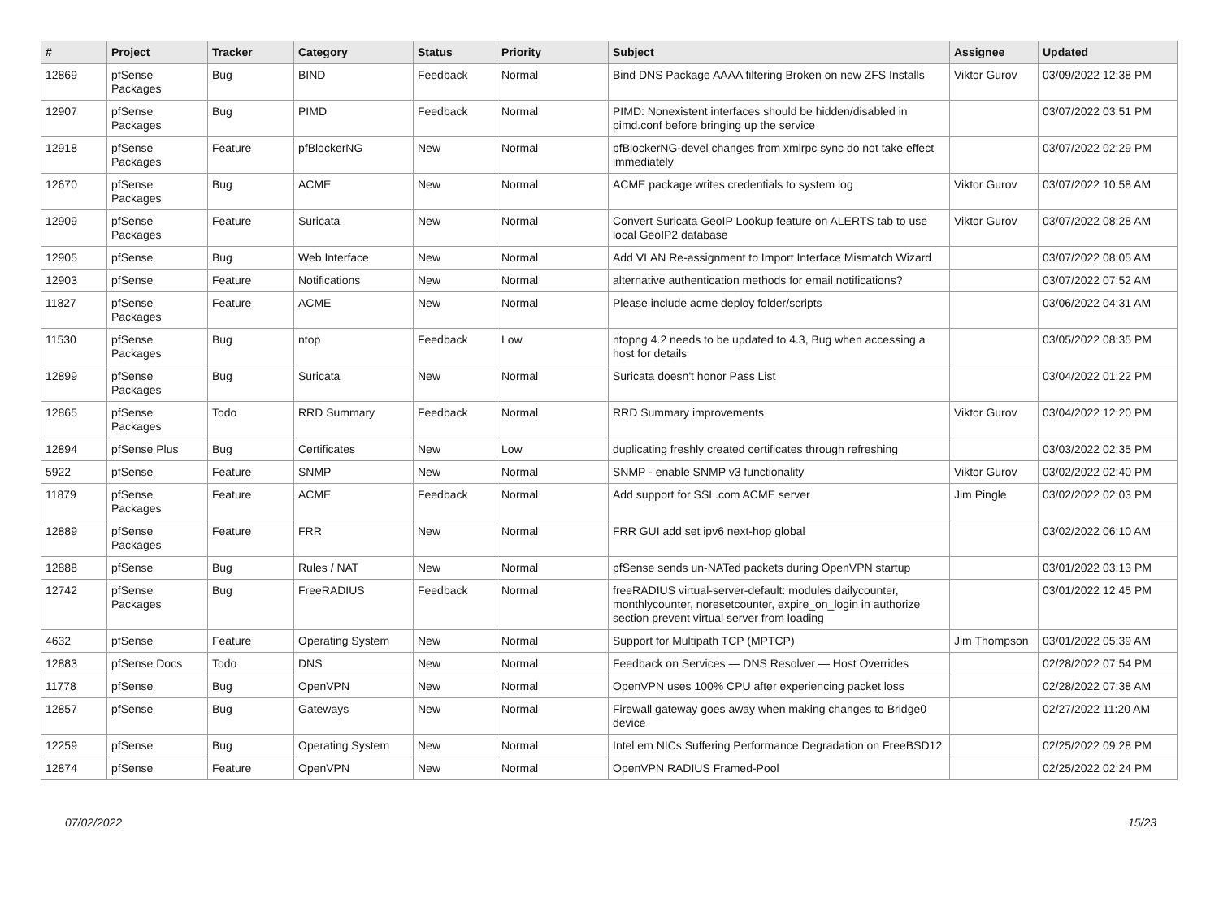| # | Project | Tracker | Category | Status | Priority | Subject | Assignee | Updated |
| --- | --- | --- | --- | --- | --- | --- | --- | --- |
| 12869 | pfSense Packages | Bug | BIND | Feedback | Normal | Bind DNS Package AAAA filtering Broken on new ZFS Installs | Viktor Gurov | 03/09/2022 12:38 PM |
| 12907 | pfSense Packages | Bug | PIMD | Feedback | Normal | PIMD: Nonexistent interfaces should be hidden/disabled in pimd.conf before bringing up the service | | 03/07/2022 03:51 PM |
| 12918 | pfSense Packages | Feature | pfBlockerNG | New | Normal | pfBlockerNG-devel changes from xmlrpc sync do not take effect immediately | | 03/07/2022 02:29 PM |
| 12670 | pfSense Packages | Bug | ACME | New | Normal | ACME package writes credentials to system log | Viktor Gurov | 03/07/2022 10:58 AM |
| 12909 | pfSense Packages | Feature | Suricata | New | Normal | Convert Suricata GeoIP Lookup feature on ALERTS tab to use local GeoIP2 database | Viktor Gurov | 03/07/2022 08:28 AM |
| 12905 | pfSense | Bug | Web Interface | New | Normal | Add VLAN Re-assignment to Import Interface Mismatch Wizard | | 03/07/2022 08:05 AM |
| 12903 | pfSense | Feature | Notifications | New | Normal | alternative authentication methods for email notifications? | | 03/07/2022 07:52 AM |
| 11827 | pfSense Packages | Feature | ACME | New | Normal | Please include acme deploy folder/scripts | | 03/06/2022 04:31 AM |
| 11530 | pfSense Packages | Bug | ntop | Feedback | Low | ntopng 4.2 needs to be updated to 4.3, Bug when accessing a host for details | | 03/05/2022 08:35 PM |
| 12899 | pfSense Packages | Bug | Suricata | New | Normal | Suricata doesn't honor Pass List | | 03/04/2022 01:22 PM |
| 12865 | pfSense Packages | Todo | RRD Summary | Feedback | Normal | RRD Summary improvements | Viktor Gurov | 03/04/2022 12:20 PM |
| 12894 | pfSense Plus | Bug | Certificates | New | Low | duplicating freshly created certificates through refreshing | | 03/03/2022 02:35 PM |
| 5922 | pfSense | Feature | SNMP | New | Normal | SNMP - enable SNMP v3 functionality | Viktor Gurov | 03/02/2022 02:40 PM |
| 11879 | pfSense Packages | Feature | ACME | Feedback | Normal | Add support for SSL.com ACME server | Jim Pingle | 03/02/2022 02:03 PM |
| 12889 | pfSense Packages | Feature | FRR | New | Normal | FRR GUI add set ipv6 next-hop global | | 03/02/2022 06:10 AM |
| 12888 | pfSense | Bug | Rules / NAT | New | Normal | pfSense sends un-NATed packets during OpenVPN startup | | 03/01/2022 03:13 PM |
| 12742 | pfSense Packages | Bug | FreeRADIUS | Feedback | Normal | freeRADIUS virtual-server-default: modules dailycounter, monthlycounter, noresetcounter, expire_on_login in authorize section prevent virtual server from loading | | 03/01/2022 12:45 PM |
| 4632 | pfSense | Feature | Operating System | New | Normal | Support for Multipath TCP (MPTCP) | Jim Thompson | 03/01/2022 05:39 AM |
| 12883 | pfSense Docs | Todo | DNS | New | Normal | Feedback on Services — DNS Resolver — Host Overrides | | 02/28/2022 07:54 PM |
| 11778 | pfSense | Bug | OpenVPN | New | Normal | OpenVPN uses 100% CPU after experiencing packet loss | | 02/28/2022 07:38 AM |
| 12857 | pfSense | Bug | Gateways | New | Normal | Firewall gateway goes away when making changes to Bridge0 device | | 02/27/2022 11:20 AM |
| 12259 | pfSense | Bug | Operating System | New | Normal | Intel em NICs Suffering Performance Degradation on FreeBSD12 | | 02/25/2022 09:28 PM |
| 12874 | pfSense | Feature | OpenVPN | New | Normal | OpenVPN RADIUS Framed-Pool | | 02/25/2022 02:24 PM |
07/02/2022 15/23